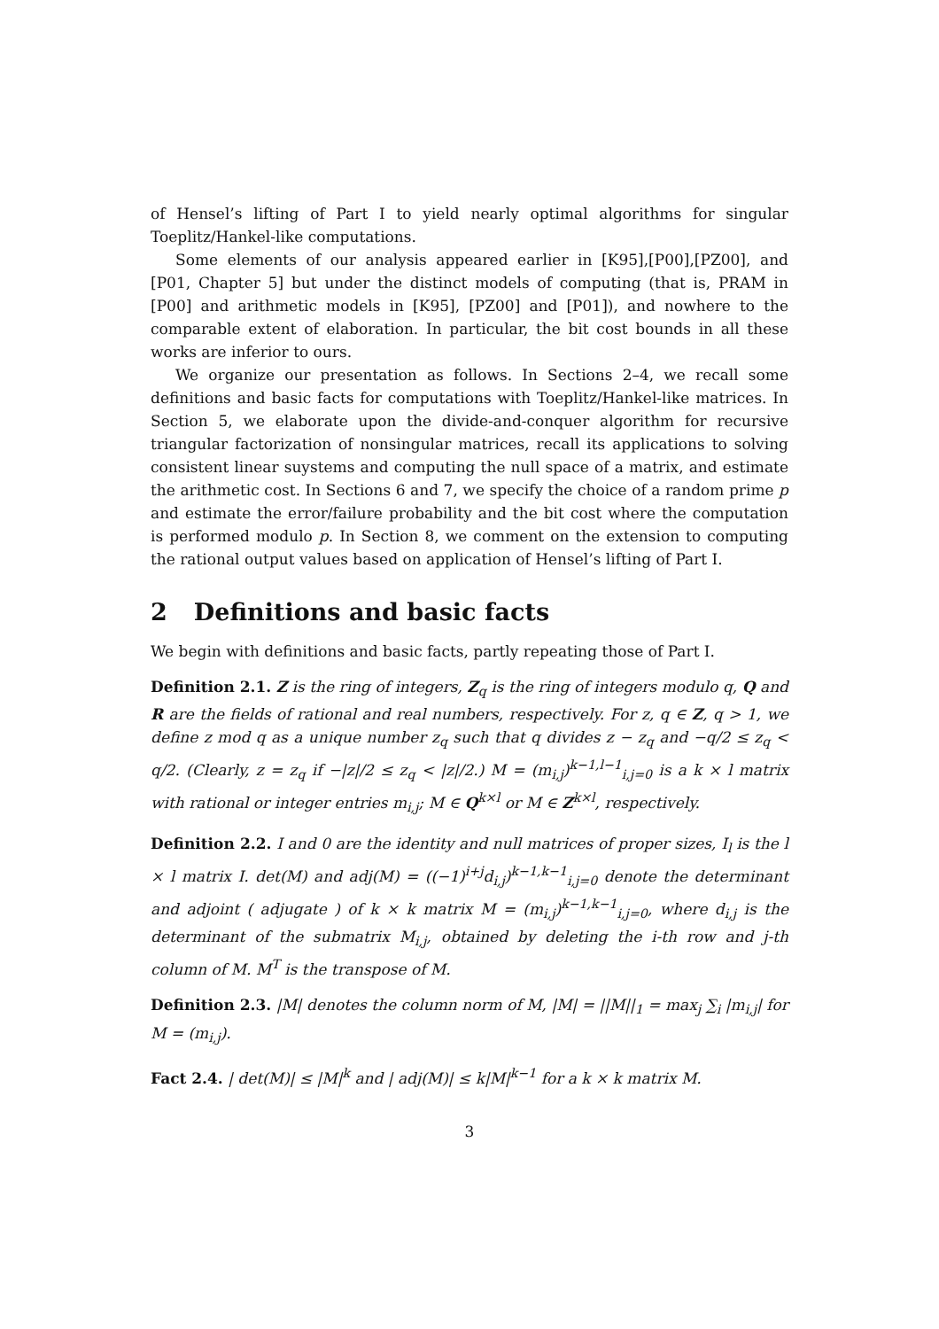of Hensel’s lifting of Part I to yield nearly optimal algorithms for singular Toeplitz/Hankel-like computations.
Some elements of our analysis appeared earlier in [K95],[P00],[PZ00], and [P01, Chapter 5] but under the distinct models of computing (that is, PRAM in [P00] and arithmetic models in [K95], [PZ00] and [P01]), and nowhere to the comparable extent of elaboration. In particular, the bit cost bounds in all these works are inferior to ours.
We organize our presentation as follows. In Sections 2–4, we recall some definitions and basic facts for computations with Toeplitz/Hankel-like matrices. In Section 5, we elaborate upon the divide-and-conquer algorithm for recursive triangular factorization of nonsingular matrices, recall its applications to solving consistent linear suystems and computing the null space of a matrix, and estimate the arithmetic cost. In Sections 6 and 7, we specify the choice of a random prime p and estimate the error/failure probability and the bit cost where the computation is performed modulo p. In Section 8, we comment on the extension to computing the rational output values based on application of Hensel’s lifting of Part I.
2 Definitions and basic facts
We begin with definitions and basic facts, partly repeating those of Part I.
Definition 2.1. Z is the ring of integers, Z<sub>q</sub> is the ring of integers modulo q, Q and R are the fields of rational and real numbers, respectively. For z, q ∈ Z, q > 1, we define z mod q as a unique number z<sub>q</sub> such that q divides z − z<sub>q</sub> and −q/2 ≤ z<sub>q</sub> < q/2. (Clearly, z = z<sub>q</sub> if −|z|/2 ≤ z<sub>q</sub> < |z|/2.) M = (m<sub>i,j</sub>)<sup>k−1,l−1</sup><sub>i,j=0</sub> is a k × l matrix with rational or integer entries m<sub>i,j</sub>; M ∈ Q<sup>k×l</sup> or M ∈ Z<sup>k×l</sup>, respectively.
Definition 2.2. I and 0 are the identity and null matrices of proper sizes, I<sub>l</sub> is the l × l matrix I. det(M) and adj(M) = ((−1)<sup>i+j</sup>d<sub>i,j</sub>)<sup>k−1,k−1</sup><sub>i,j=0</sub> denote the determinant and adjoint ( adjugate ) of k × k matrix M = (m<sub>i,j</sub>)<sup>k−1,k−1</sup><sub>i,j=0</sub>, where d<sub>i,j</sub> is the determinant of the submatrix M<sub>i,j</sub>, obtained by deleting the i-th row and j-th column of M. M<sup>T</sup> is the transpose of M.
Definition 2.3. |M| denotes the column norm of M, |M| = ||M||<sub>1</sub> = max<sub>j</sub> ∑<sub>i</sub> |m<sub>i,j</sub>| for M = (m<sub>i,j</sub>).
Fact 2.4. | det(M)| ≤ |M|<sup>k</sup> and | adj(M)| ≤ k|M|<sup>k−1</sup> for a k × k matrix M.
3